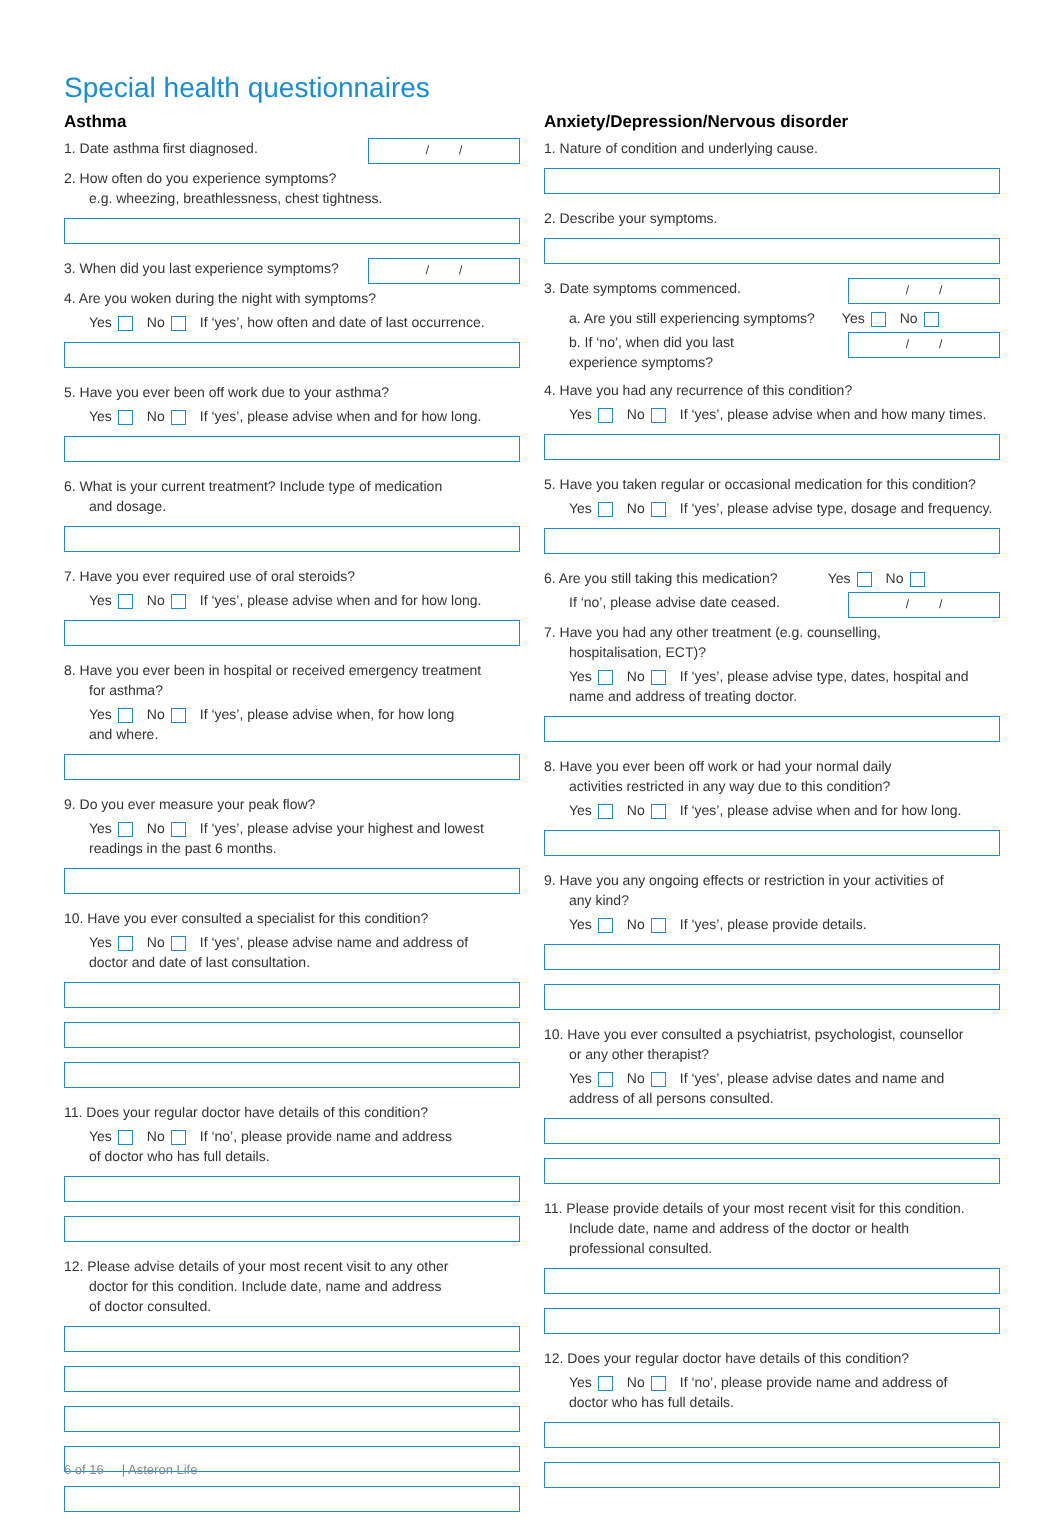Special health questionnaires
Asthma
/ /
1. Date asthma first diagnosed.
2. How often do you experience symptoms?
e.g. wheezing, breathlessness, chest tightness.
/ /
3. When did you last experience symptoms?
4. Are you woken during the night with symptoms?
Yes No If ‘yes’, how often and date of last occurrence.
5. Have you ever been off work due to your asthma?
Yes No If ‘yes’, please advise when and for how long.
6. What is your current treatment? Include type of medication
and dosage.
7. Have you ever required use of oral steroids?
Yes No If ‘yes’, please advise when and for how long.
8. Have you ever been in hospital or received emergency treatment
for asthma?
Yes No If ‘yes’, please advise when, for how long
and where.
9. Do you ever measure your peak flow?
Yes No If ‘yes’, please advise your highest and lowest
readings in the past 6 months.
10. Have you ever consulted a specialist for this condition?
Yes No If ‘yes’, please advise name and address of
doctor and date of last consultation.
11. Does your regular doctor have details of this condition?
Yes No If ‘no’, please provide name and address
of doctor who has full details.
12. Please advise details of your most recent visit to any other
doctor for this condition. Include date, name and address
of doctor consulted.
Anxiety/Depression/Nervous disorder
1. Nature of condition and underlying cause.
2. Describe your symptoms.
/ /
3. Date symptoms commenced.
a. Are you still experiencing symptoms? Yes No
/ /
b. If ‘no’, when did you last
experience symptoms?
4. Have you had any recurrence of this condition?
Yes No If ‘yes’, please advise when and how many times.
5. Have you taken regular or occasional medication for this condition?
Yes No If ‘yes’, please advise type, dosage and frequency.
6. Are you still taking this medication? Yes No
/ /
If ‘no’, please advise date ceased.
7. Have you had any other treatment (e.g. counselling,
hospitalisation, ECT)?
Yes No If ‘yes’, please advise type, dates, hospital and
name and address of treating doctor.
8. Have you ever been off work or had your normal daily
activities restricted in any way due to this condition?
Yes No If ‘yes’, please advise when and for how long.
9. Have you any ongoing effects or restriction in your activities of
any kind?
Yes No If ‘yes’, please provide details.
10. Have you ever consulted a psychiatrist, psychologist, counsellor
or any other therapist?
Yes No If ‘yes’, please advise dates and name and
address of all persons consulted.
11. Please provide details of your most recent visit for this condition.
Include date, name and address of the doctor or health
professional consulted.
12. Does your regular doctor have details of this condition?
Yes No If ‘no’, please provide name and address of
doctor who has full details.
6 of 16 | Asteron Life